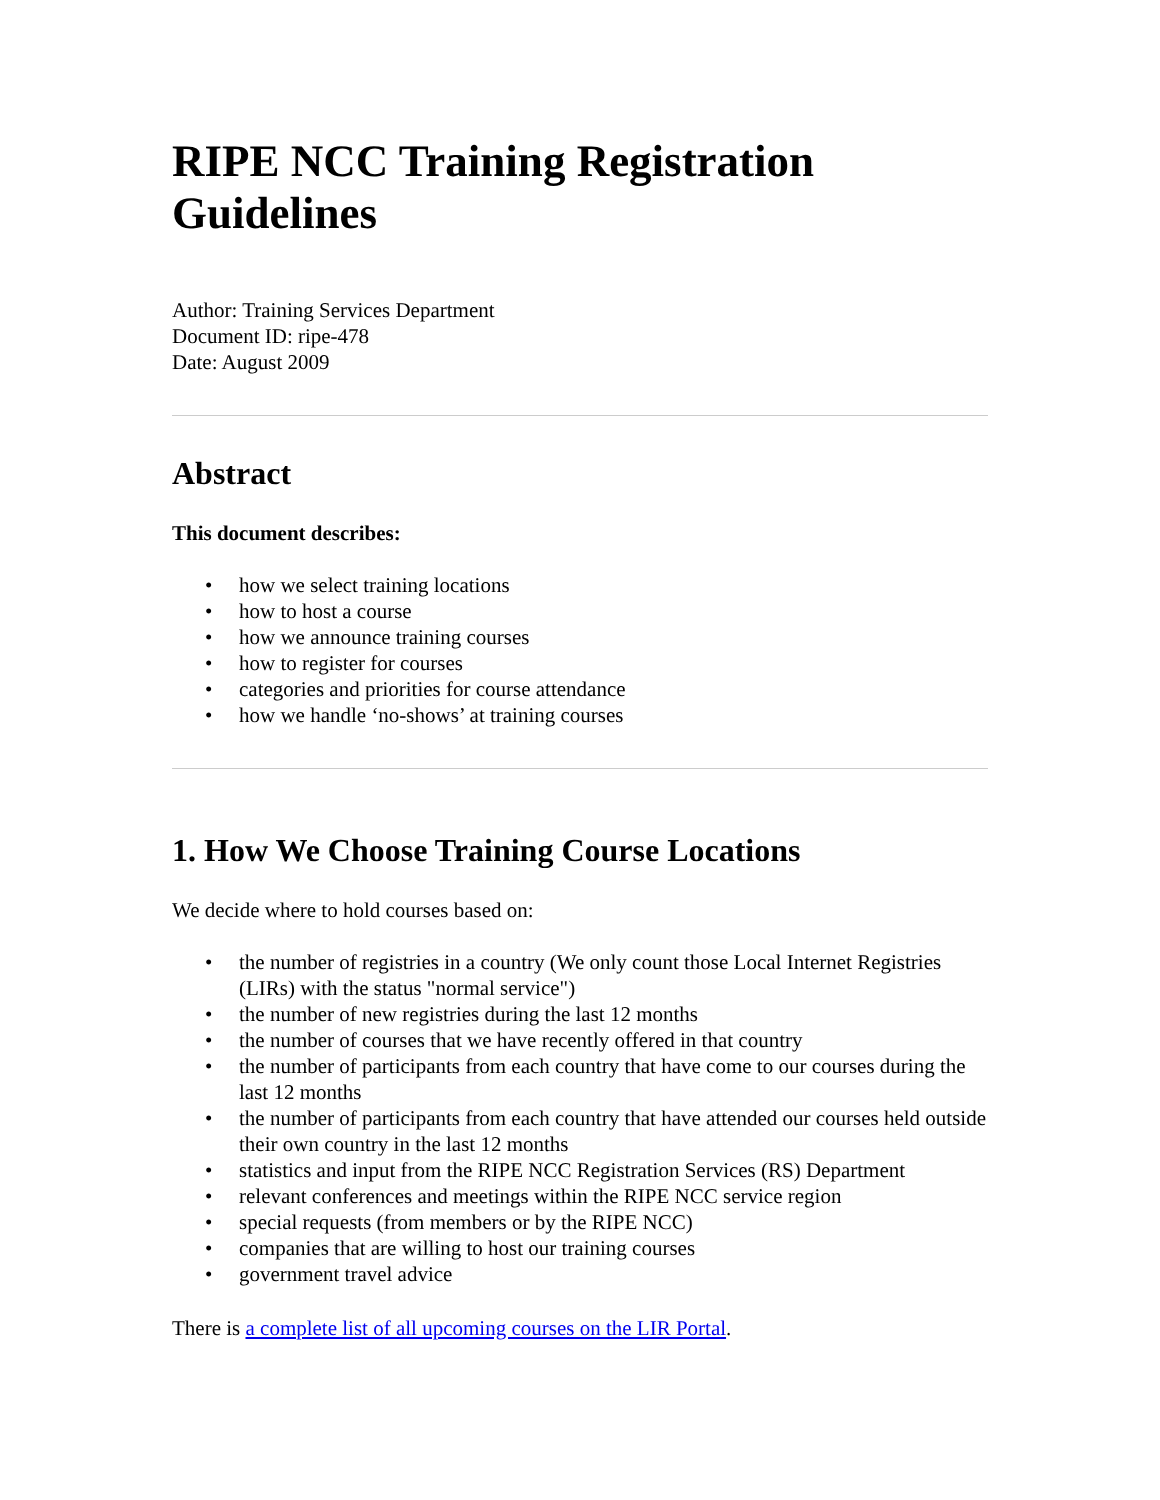RIPE NCC Training Registration
Guidelines
Author: Training Services Department
Document ID: ripe-478
Date: August 2009
Abstract
This document describes:
• how we select training locations
• how to host a course
• how we announce training courses
• how to register for courses
• categories and priorities for course attendance
• how we handle ‘no-shows’ at training courses
1. How We Choose Training Course Locations
We decide where to hold courses based on:
• the number of registries in a country (We only count those Local Internet Registries (LIRs) with the status "normal service")
• the number of new registries during the last 12 months
• the number of courses that we have recently offered in that country
• the number of participants from each country that have come to our courses during the last 12 months
• the number of participants from each country that have attended our courses held outside their own country in the last 12 months
• statistics and input from the RIPE NCC Registration Services (RS) Department
• relevant conferences and meetings within the RIPE NCC service region
• special requests (from members or by the RIPE NCC)
• companies that are willing to host our training courses
• government travel advice
There is a complete list of all upcoming courses on the LIR Portal.